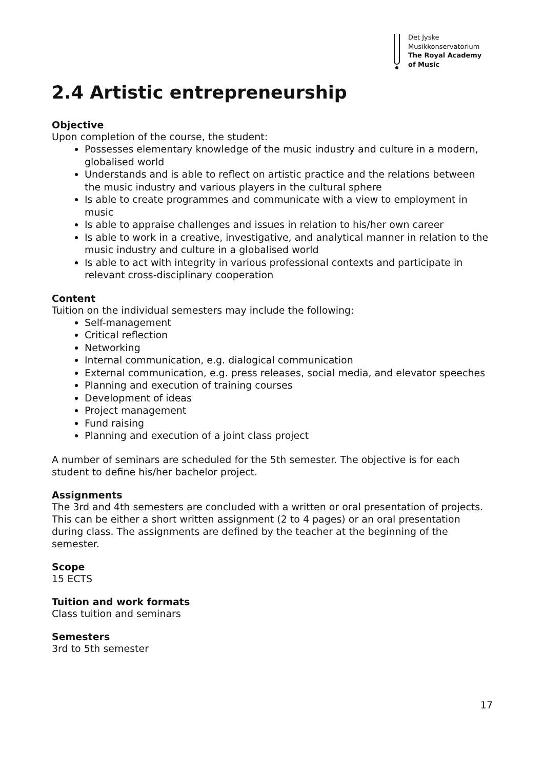Det Jyske
Musikkonservatorium
The Royal Academy
of Music
2.4 Artistic entrepreneurship
Objective
Upon completion of the course, the student:
Possesses elementary knowledge of the music industry and culture in a modern, globalised world
Understands and is able to reflect on artistic practice and the relations between the music industry and various players in the cultural sphere
Is able to create programmes and communicate with a view to employment in music
Is able to appraise challenges and issues in relation to his/her own career
Is able to work in a creative, investigative, and analytical manner in relation to the music industry and culture in a globalised world
Is able to act with integrity in various professional contexts and participate in relevant cross-disciplinary cooperation
Content
Tuition on the individual semesters may include the following:
Self-management
Critical reflection
Networking
Internal communication, e.g. dialogical communication
External communication, e.g. press releases, social media, and elevator speeches
Planning and execution of training courses
Development of ideas
Project management
Fund raising
Planning and execution of a joint class project
A number of seminars are scheduled for the 5th semester. The objective is for each student to define his/her bachelor project.
Assignments
The 3rd and 4th semesters are concluded with a written or oral presentation of projects. This can be either a short written assignment (2 to 4 pages) or an oral presentation during class. The assignments are defined by the teacher at the beginning of the semester.
Scope
15 ECTS
Tuition and work formats
Class tuition and seminars
Semesters
3rd to 5th semester
17